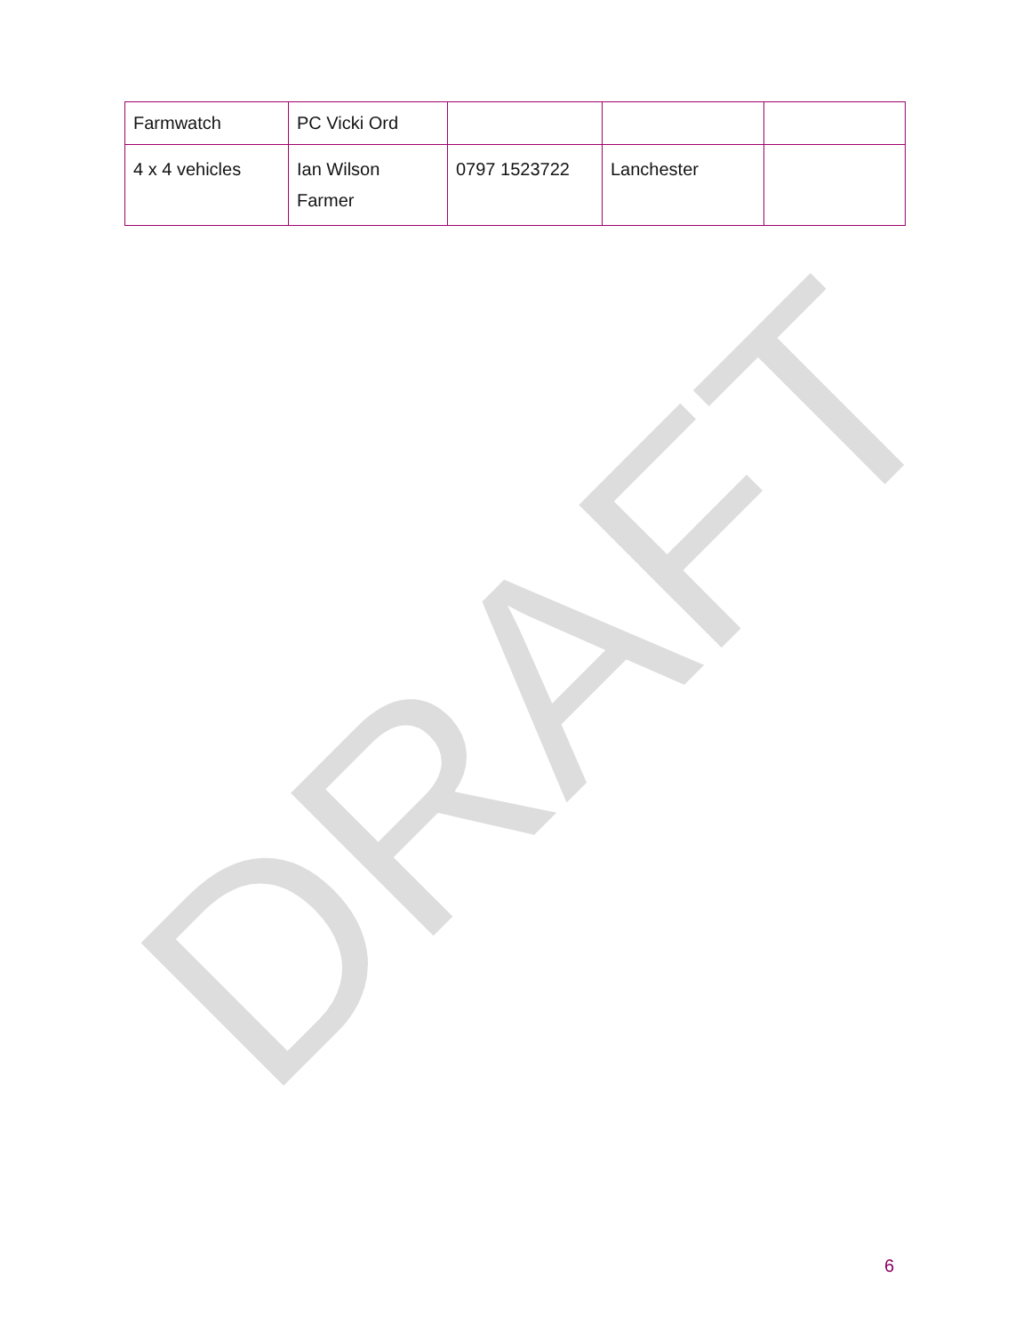DRAFT
| Farmwatch | PC Vicki Ord | | | |
| 4 x 4 vehicles | Ian Wilson Farmer | 0797 1523722 | Lanchester | |
6